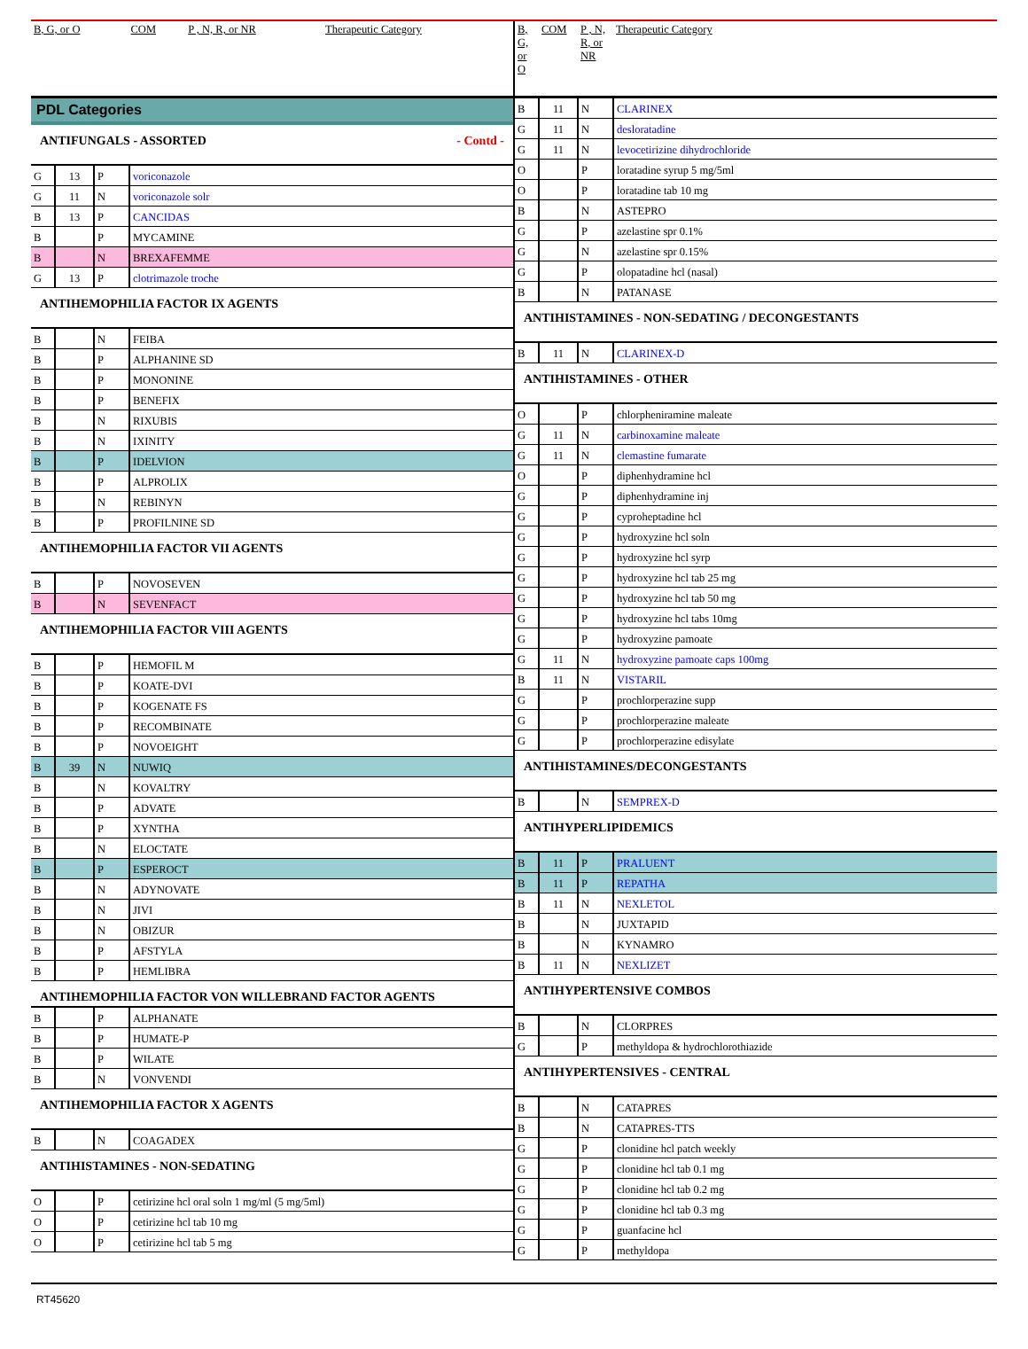| B, G, or O | COM | P , N, R, or NR | Therapeutic Category |
| --- | --- | --- | --- |
PDL Categories
| ANTIFUNGALS - ASSORTED - Contd - | | | |
| G | 13 | P | voriconazole |
| G | 11 | N | voriconazole solr |
| B | 13 | P | CANCIDAS |
| B | | P | MYCAMINE |
| B | | N | BREXAFEMME |
| G | 13 | P | clotrimazole troche |
| ANTIHEMOPHILIA FACTOR IX AGENTS | | | |
| B | | N | FEIBA |
| B | | P | ALPHANINE SD |
| B | | P | MONONINE |
| B | | P | BENEFIX |
| B | | N | RIXUBIS |
| B | | N | IXINITY |
| B | | P | IDELVION |
| B | | P | ALPROLIX |
| B | | N | REBINYN |
| B | | P | PROFILNINE SD |
| ANTIHEMOPHILIA FACTOR VII AGENTS | | | |
| B | | P | NOVOSEVEN |
| B | | N | SEVENFACT |
| ANTIHEMOPHILIA FACTOR VIII AGENTS | | | |
| B | | P | HEMOFIL M |
| B | | P | KOATE-DVI |
| B | | P | KOGENATE FS |
| B | | P | RECOMBINATE |
| B | | P | NOVOEIGHT |
| B | 39 | N | NUWIQ |
| B | | N | KOVALTRY |
| B | | P | ADVATE |
| B | | P | XYNTHA |
| B | | N | ELOCTATE |
| B | | P | ESPEROCT |
| B | | N | ADYNOVATE |
| B | | N | JIVI |
| B | | N | OBIZUR |
| B | | P | AFSTYLA |
| B | | P | HEMLIBRA |
| ANTIHEMOPHILIA FACTOR VON WILLEBRAND FACTOR AGENTS | | | |
| B | | P | ALPHANATE |
| B | | P | HUMATE-P |
| B | | P | WILATE |
| B | | N | VONVENDI |
| ANTIHEMOPHILIA FACTOR X AGENTS | | | |
| B | | N | COAGADEX |
| ANTIHISTAMINES - NON-SEDATING | | | |
| O | | P | cetirizine hcl oral soln 1 mg/ml (5 mg/5ml) |
| O | | P | cetirizine hcl tab 10 mg |
| O | | P | cetirizine hcl tab 5 mg |
| B, G, or O | COM | P , N, R, or NR | Therapeutic Category |
| --- | --- | --- | --- |
| B | 11 | N | CLARINEX |
| G | 11 | N | desloratadine |
| G | 11 | N | levocetirizine dihydrochloride |
| O | | P | loratadine syrup 5 mg/5ml |
| O | | P | loratadine tab 10 mg |
| B | | N | ASTEPRO |
| G | | P | azelastine spr 0.1% |
| G | | N | azelastine spr 0.15% |
| G | | P | olopatadine hcl (nasal) |
| B | | N | PATANASE |
| ANTIHISTAMINES - NON-SEDATING / DECONGESTANTS | | | |
| B | 11 | N | CLARINEX-D |
| ANTIHISTAMINES - OTHER | | | |
| O | | P | chlorpheniramine maleate |
| G | 11 | N | carbinoxamine maleate |
| G | 11 | N | clemastine fumarate |
| O | | P | diphenhydramine hcl |
| G | | P | diphenhydramine inj |
| G | | P | cyproheptadine hcl |
| G | | P | hydroxyzine hcl soln |
| G | | P | hydroxyzine hcl syrp |
| G | | P | hydroxyzine hcl tab 25 mg |
| G | | P | hydroxyzine hcl tab 50 mg |
| G | | P | hydroxyzine hcl tabs 10mg |
| G | | P | hydroxyzine pamoate |
| G | 11 | N | hydroxyzine pamoate caps 100mg |
| B | 11 | N | VISTARIL |
| G | | P | prochlorperazine supp |
| G | | P | prochlorperazine maleate |
| G | | P | prochlorperazine edisylate |
| ANTIHISTAMINES/DECONGESTANTS | | | |
| B | | N | SEMPREX-D |
| ANTIHYPERLIPIDEMICS | | | |
| B | 11 | P | PRALUENT |
| B | 11 | P | REPATHA |
| B | 11 | N | NEXLETOL |
| B | | N | JUXTAPID |
| B | | N | KYNAMRO |
| B | 11 | N | NEXLIZET |
| ANTIHYPERTENSIVE COMBOS | | | |
| B | | N | CLORPRES |
| G | | P | methyldopa & hydrochlorothiazide |
| ANTIHYPERTENSIVES - CENTRAL | | | |
| B | | N | CATAPRES |
| B | | N | CATAPRES-TTS |
| G | | P | clonidine hcl patch weekly |
| G | | P | clonidine hcl tab 0.1 mg |
| G | | P | clonidine hcl tab 0.2 mg |
| G | | P | clonidine hcl tab 0.3 mg |
| G | | P | guanfacine hcl |
| G | | P | methyldopa |
RT45620